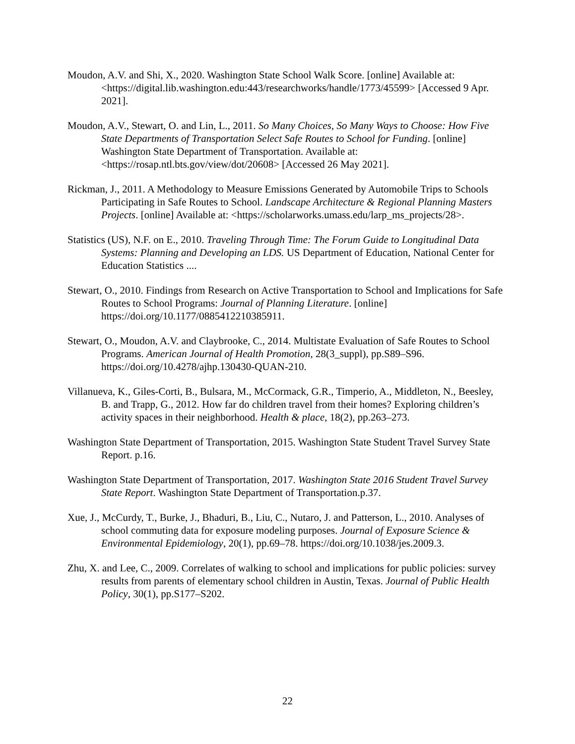Moudon, A.V. and Shi, X., 2020. Washington State School Walk Score. [online] Available at: <https://digital.lib.washington.edu:443/researchworks/handle/1773/45599> [Accessed 9 Apr. 2021].
Moudon, A.V., Stewart, O. and Lin, L., 2011. So Many Choices, So Many Ways to Choose: How Five State Departments of Transportation Select Safe Routes to School for Funding. [online] Washington State Department of Transportation. Available at: <https://rosap.ntl.bts.gov/view/dot/20608> [Accessed 26 May 2021].
Rickman, J., 2011. A Methodology to Measure Emissions Generated by Automobile Trips to Schools Participating in Safe Routes to School. Landscape Architecture & Regional Planning Masters Projects. [online] Available at: <https://scholarworks.umass.edu/larp_ms_projects/28>.
Statistics (US), N.F. on E., 2010. Traveling Through Time: The Forum Guide to Longitudinal Data Systems: Planning and Developing an LDS. US Department of Education, National Center for Education Statistics ....
Stewart, O., 2010. Findings from Research on Active Transportation to School and Implications for Safe Routes to School Programs: Journal of Planning Literature. [online] https://doi.org/10.1177/0885412210385911.
Stewart, O., Moudon, A.V. and Claybrooke, C., 2014. Multistate Evaluation of Safe Routes to School Programs. American Journal of Health Promotion, 28(3_suppl), pp.S89–S96. https://doi.org/10.4278/ajhp.130430-QUAN-210.
Villanueva, K., Giles-Corti, B., Bulsara, M., McCormack, G.R., Timperio, A., Middleton, N., Beesley, B. and Trapp, G., 2012. How far do children travel from their homes? Exploring children’s activity spaces in their neighborhood. Health & place, 18(2), pp.263–273.
Washington State Department of Transportation, 2015. Washington State Student Travel Survey State Report. p.16.
Washington State Department of Transportation, 2017. Washington State 2016 Student Travel Survey State Report. Washington State Department of Transportation.p.37.
Xue, J., McCurdy, T., Burke, J., Bhaduri, B., Liu, C., Nutaro, J. and Patterson, L., 2010. Analyses of school commuting data for exposure modeling purposes. Journal of Exposure Science & Environmental Epidemiology, 20(1), pp.69–78. https://doi.org/10.1038/jes.2009.3.
Zhu, X. and Lee, C., 2009. Correlates of walking to school and implications for public policies: survey results from parents of elementary school children in Austin, Texas. Journal of Public Health Policy, 30(1), pp.S177–S202.
22